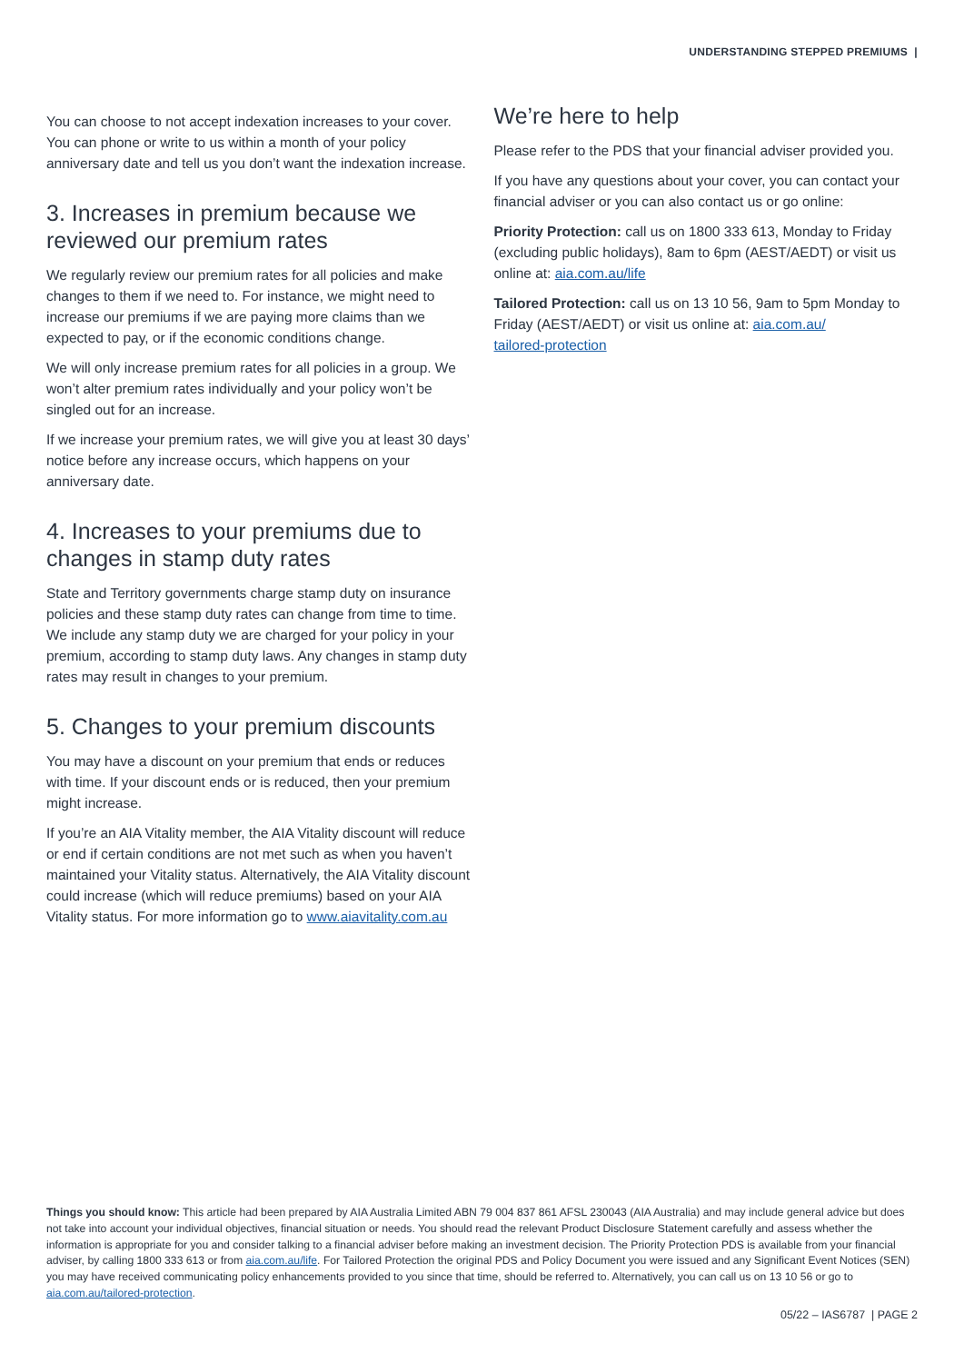UNDERSTANDING STEPPED PREMIUMS |
You can choose to not accept indexation increases to your cover. You can phone or write to us within a month of your policy anniversary date and tell us you don’t want the indexation increase.
3. Increases in premium because we reviewed our premium rates
We regularly review our premium rates for all policies and make changes to them if we need to. For instance, we might need to increase our premiums if we are paying more claims than we expected to pay, or if the economic conditions change.
We will only increase premium rates for all policies in a group. We won’t alter premium rates individually and your policy won’t be singled out for an increase.
If we increase your premium rates, we will give you at least 30 days’ notice before any increase occurs, which happens on your anniversary date.
4. Increases to your premiums due to changes in stamp duty rates
State and Territory governments charge stamp duty on insurance policies and these stamp duty rates can change from time to time. We include any stamp duty we are charged for your policy in your premium, according to stamp duty laws. Any changes in stamp duty rates may result in changes to your premium.
5. Changes to your premium discounts
You may have a discount on your premium that ends or reduces with time. If your discount ends or is reduced, then your premium might increase.
If you’re an AIA Vitality member, the AIA Vitality discount will reduce or end if certain conditions are not met such as when you haven’t maintained your Vitality status. Alternatively, the AIA Vitality discount could increase (which will reduce premiums) based on your AIA Vitality status. For more information go to www.aiavitality.com.au
We’re here to help
Please refer to the PDS that your financial adviser provided you.
If you have any questions about your cover, you can contact your financial adviser or you can also contact us or go online:
Priority Protection: call us on 1800 333 613, Monday to Friday (excluding public holidays), 8am to 6pm (AEST/AEDT) or visit us online at: aia.com.au/life
Tailored Protection: call us on 13 10 56, 9am to 5pm Monday to Friday (AEST/AEDT) or visit us online at: aia.com.au/
tailored-protection
Things you should know: This article had been prepared by AIA Australia Limited ABN 79 004 837 861 AFSL 230043 (AIA Australia) and may include general advice but does not take into account your individual objectives, financial situation or needs. You should read the relevant Product Disclosure Statement carefully and assess whether the information is appropriate for you and consider talking to a financial adviser before making an investment decision. The Priority Protection PDS is available from your financial adviser, by calling 1800 333 613 or from aia.com.au/life. For Tailored Protection the original PDS and Policy Document you were issued and any Significant Event Notices (SEN) you may have received communicating policy enhancements provided to you since that time, should be referred to. Alternatively, you can call us on 13 10 56 or go to aia.com.au/tailored-protection.
05/22 – IAS6787 | PAGE 2